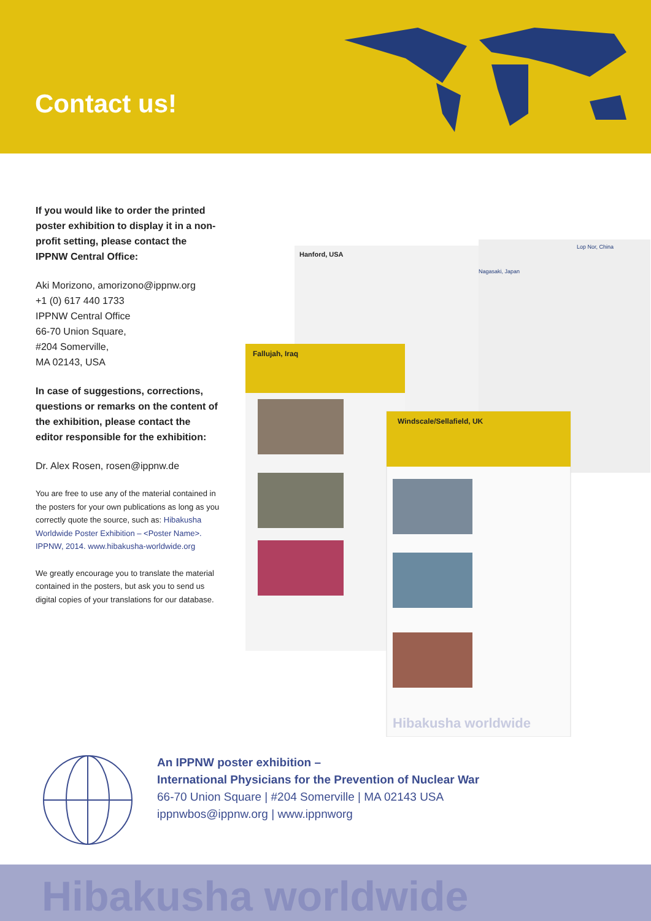Contact us!
If you would like to order the printed poster exhibition to display it in a non-profit setting, please contact the IPPNW Central Office:
Aki Morizono, amorizono@ippnw.org
+1 (0) 617 440 1733
IPPNW Central Office
66-70 Union Square,
#204 Somerville,
MA 02143, USA
In case of suggestions, corrections, questions or remarks on the content of the exhibition, please contact the editor responsible for the exhibition:
Dr. Alex Rosen, rosen@ippnw.de
You are free to use any of the material contained in the posters for your own publications as long as you correctly quote the source, such as: Hibakusha Worldwide Poster Exhibition – <Poster Name>. IPPNW, 2014. www.hibakusha-worldwide.org
We greatly encourage you to translate the material contained in the posters, but ask you to send us digital copies of your translations for our database.
Fallujah, Iraq
Hanford, USA
Nagasaki, Japan
Lop Nor, China
Windscale/Sellafield, UK
Hibakusha worldwide
An IPPNW poster exhibition –
International Physicians for the Prevention of Nuclear War
66-70 Union Square | #204 Somerville | MA 02143 USA
ippnwbos@ippnw.org | www.ippnworg
Hibakusha worldwide